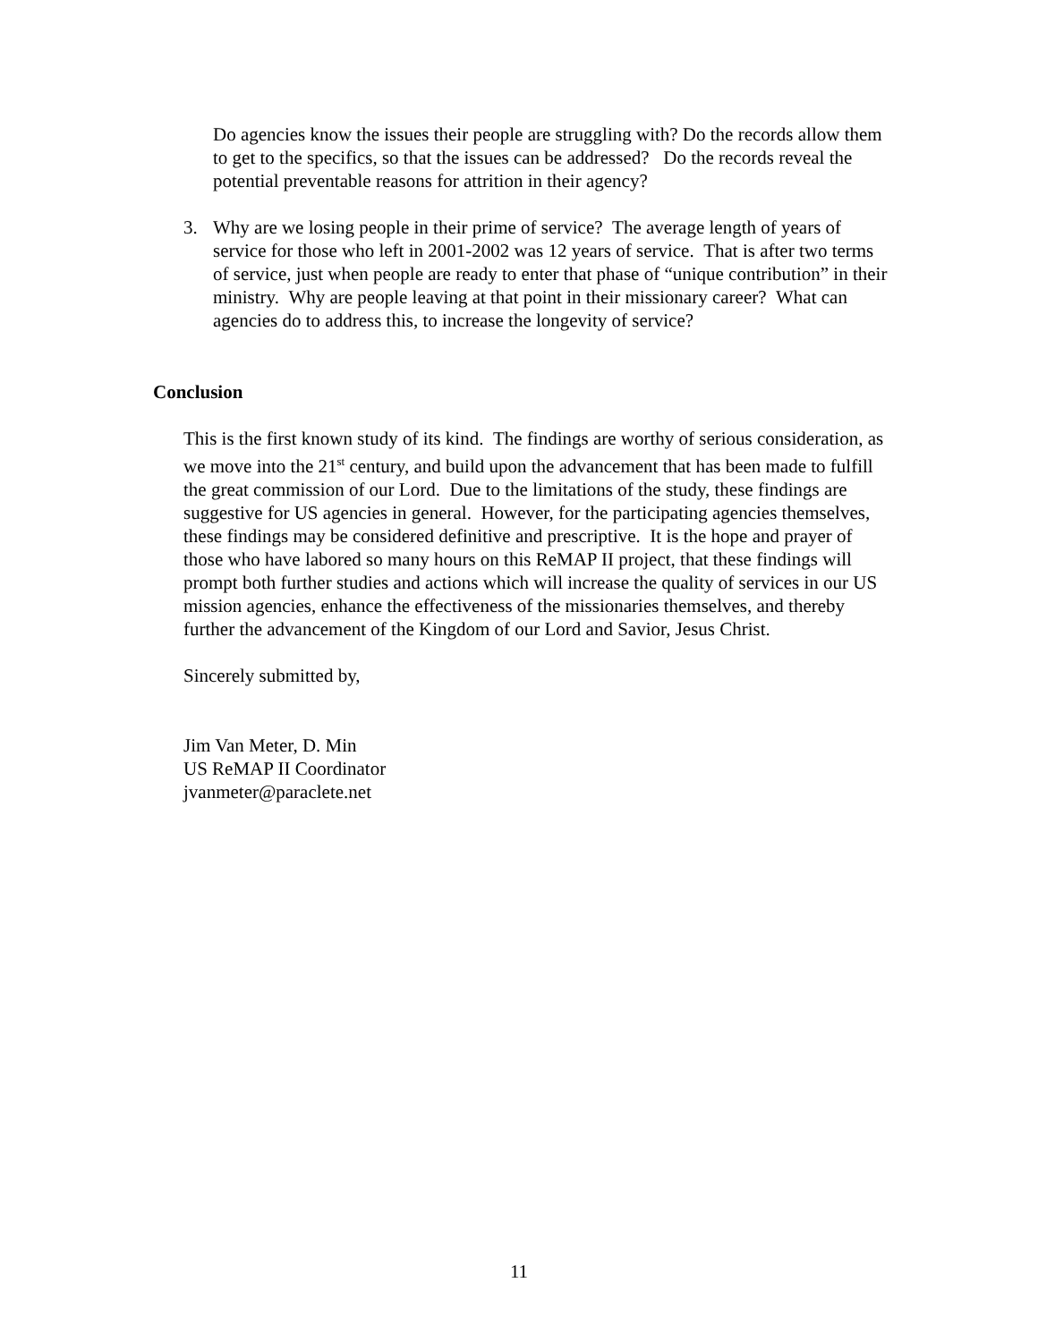Do agencies know the issues their people are struggling with? Do the records allow them to get to the specifics, so that the issues can be addressed? Do the records reveal the potential preventable reasons for attrition in their agency?
3. Why are we losing people in their prime of service? The average length of years of service for those who left in 2001-2002 was 12 years of service. That is after two terms of service, just when people are ready to enter that phase of “unique contribution” in their ministry. Why are people leaving at that point in their missionary career? What can agencies do to address this, to increase the longevity of service?
Conclusion
This is the first known study of its kind. The findings are worthy of serious consideration, as we move into the 21<sup>st</sup> century, and build upon the advancement that has been made to fulfill the great commission of our Lord. Due to the limitations of the study, these findings are suggestive for US agencies in general. However, for the participating agencies themselves, these findings may be considered definitive and prescriptive. It is the hope and prayer of those who have labored so many hours on this ReMAP II project, that these findings will prompt both further studies and actions which will increase the quality of services in our US mission agencies, enhance the effectiveness of the missionaries themselves, and thereby further the advancement of the Kingdom of our Lord and Savior, Jesus Christ.
Sincerely submitted by,
Jim Van Meter, D. Min
US ReMAP II Coordinator
jvanmeter@paraclete.net
11